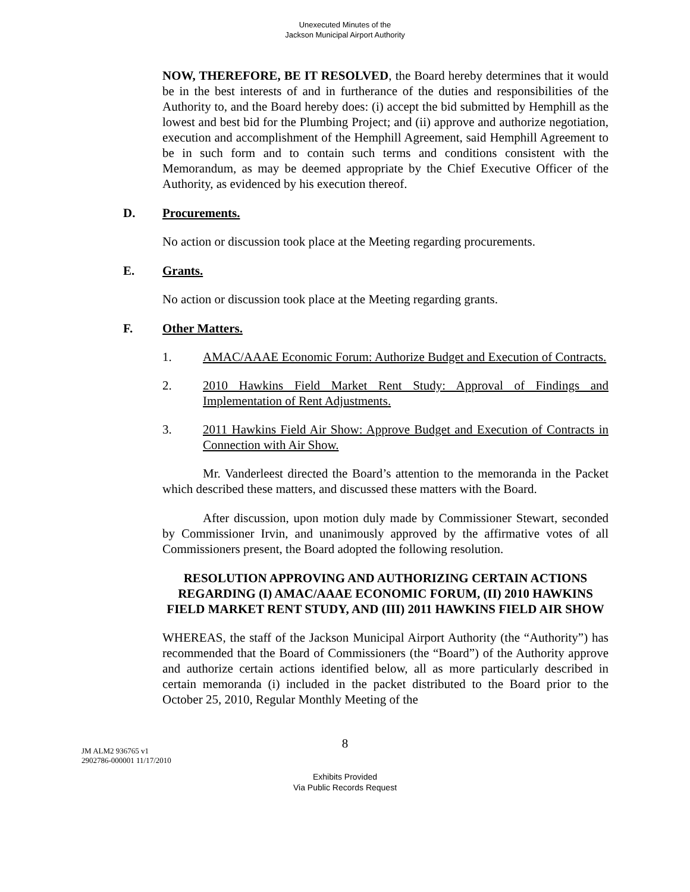Unexecuted Minutes of the
Jackson Municipal Airport Authority
NOW, THEREFORE, BE IT RESOLVED, the Board hereby determines that it would be in the best interests of and in furtherance of the duties and responsibilities of the Authority to, and the Board hereby does: (i) accept the bid submitted by Hemphill as the lowest and best bid for the Plumbing Project; and (ii) approve and authorize negotiation, execution and accomplishment of the Hemphill Agreement, said Hemphill Agreement to be in such form and to contain such terms and conditions consistent with the Memorandum, as may be deemed appropriate by the Chief Executive Officer of the Authority, as evidenced by his execution thereof.
D. Procurements.
No action or discussion took place at the Meeting regarding procurements.
E. Grants.
No action or discussion took place at the Meeting regarding grants.
F. Other Matters.
1. AMAC/AAAE Economic Forum: Authorize Budget and Execution of Contracts.
2. 2010 Hawkins Field Market Rent Study: Approval of Findings and Implementation of Rent Adjustments.
3. 2011 Hawkins Field Air Show: Approve Budget and Execution of Contracts in Connection with Air Show.
Mr. Vanderleest directed the Board’s attention to the memoranda in the Packet which described these matters, and discussed these matters with the Board.
After discussion, upon motion duly made by Commissioner Stewart, seconded by Commissioner Irvin, and unanimously approved by the affirmative votes of all Commissioners present, the Board adopted the following resolution.
RESOLUTION APPROVING AND AUTHORIZING CERTAIN ACTIONS REGARDING (I) AMAC/AAAE ECONOMIC FORUM, (II) 2010 HAWKINS FIELD MARKET RENT STUDY, AND (III) 2011 HAWKINS FIELD AIR SHOW
WHEREAS, the staff of the Jackson Municipal Airport Authority (the “Authority”) has recommended that the Board of Commissioners (the “Board”) of the Authority approve and authorize certain actions identified below, all as more particularly described in certain memoranda (i) included in the packet distributed to the Board prior to the October 25, 2010, Regular Monthly Meeting of the
8
JM ALM2 936765 v1
2902786-000001 11/17/2010
Exhibits Provided
Via Public Records Request